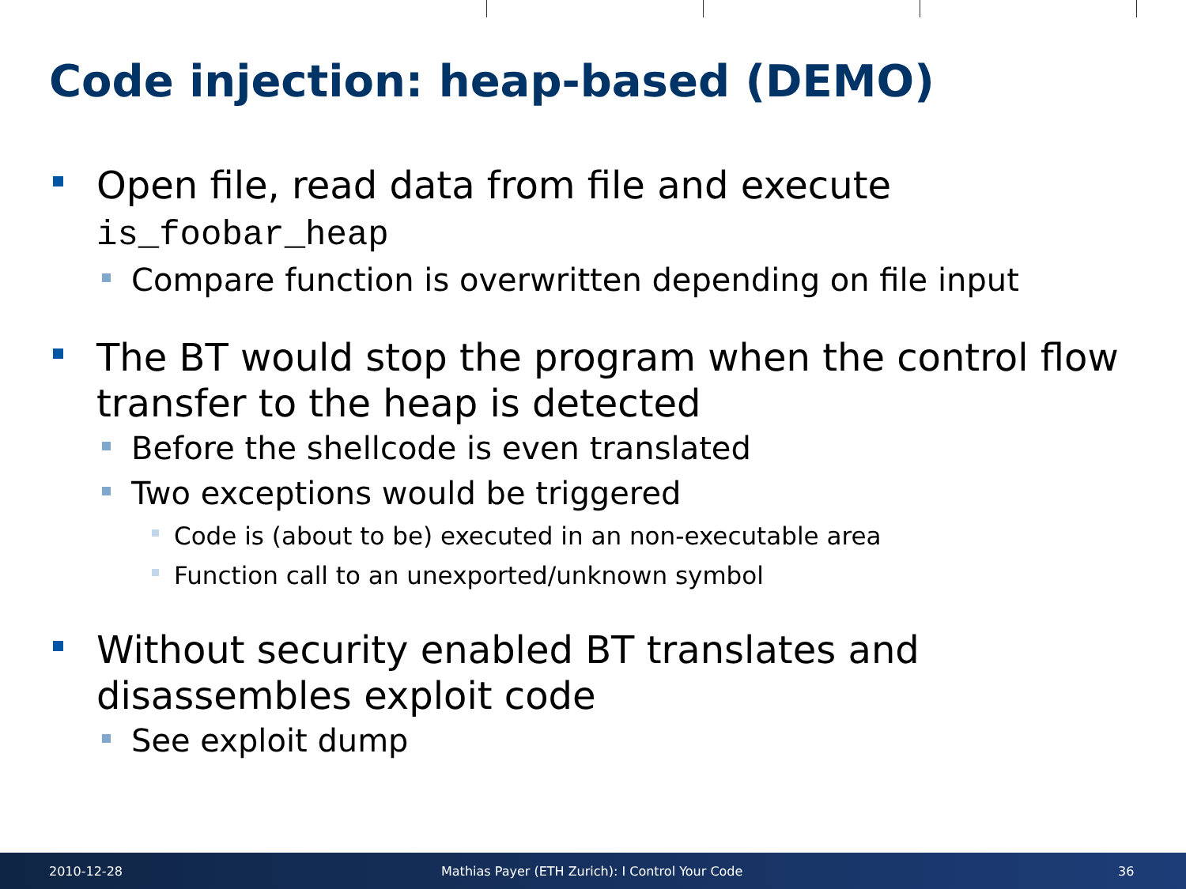Code injection: heap-based (DEMO)
Open file, read data from file and execute
is_foobar_heap
Compare function is overwritten depending on file input
The BT would stop the program when the control flow transfer to the heap is detected
Before the shellcode is even translated
Two exceptions would be triggered
Code is (about to be) executed in an non-executable area
Function call to an unexported/unknown symbol
Without security enabled BT translates and disassembles exploit code
See exploit dump
2010-12-28 Mathias Payer (ETH Zurich): I Control Your Code 36